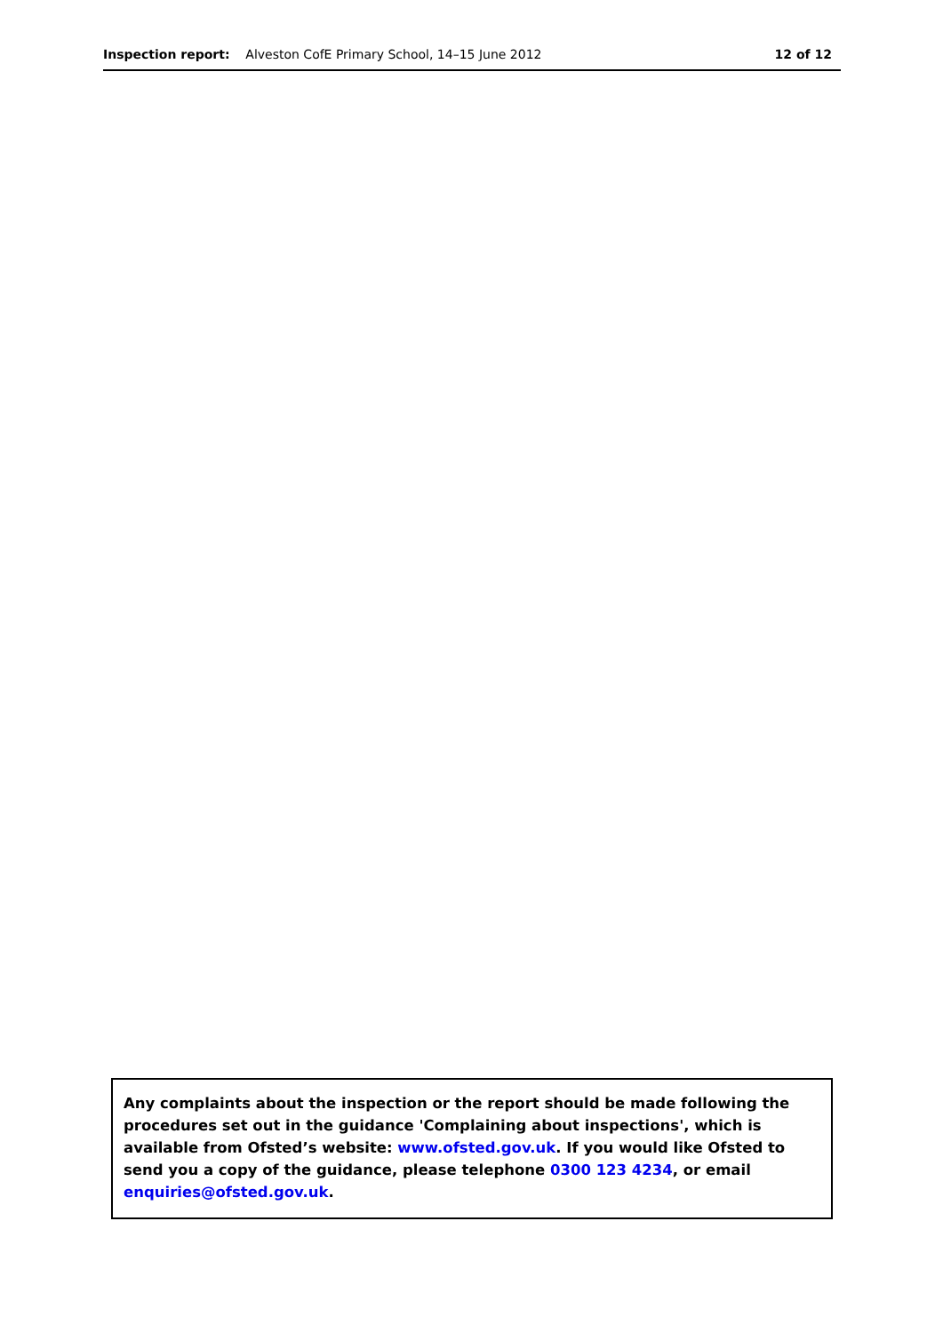Inspection report: Alveston CofE Primary School, 14–15 June 2012
12 of 12
Any complaints about the inspection or the report should be made following the procedures set out in the guidance 'Complaining about inspections', which is available from Ofsted’s website: www.ofsted.gov.uk. If you would like Ofsted to send you a copy of the guidance, please telephone 0300 123 4234, or email enquiries@ofsted.gov.uk.